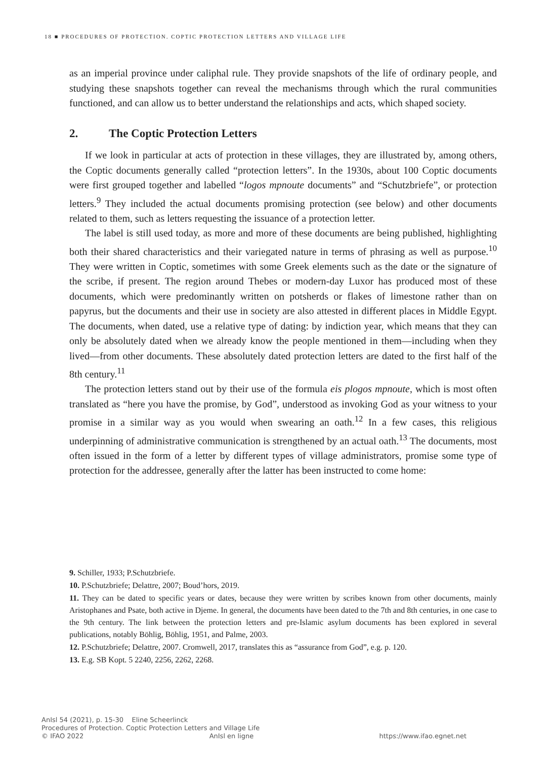18 ■ PROCEDURES OF PROTECTION. COPTIC PROTECTION LETTERS AND VILLAGE LIFE
as an imperial province under caliphal rule. They provide snapshots of the life of ordinary people, and studying these snapshots together can reveal the mechanisms through which the rural communities functioned, and can allow us to better understand the relationships and acts, which shaped society.
2. The Coptic Protection Letters
If we look in particular at acts of protection in these villages, they are illustrated by, among others, the Coptic documents generally called “protection letters”. In the 1930s, about 100 Coptic documents were first grouped together and labelled “logos mpnoute documents” and “Schutzbriefe”, or protection letters.<sup>9</sup> They included the actual documents promising protection (see below) and other documents related to them, such as letters requesting the issuance of a protection letter.
The label is still used today, as more and more of these documents are being published, highlighting both their shared characteristics and their variegated nature in terms of phrasing as well as purpose.<sup>10</sup> They were written in Coptic, sometimes with some Greek elements such as the date or the signature of the scribe, if present. The region around Thebes or modern-day Luxor has produced most of these documents, which were predominantly written on potsherds or flakes of limestone rather than on papyrus, but the documents and their use in society are also attested in different places in Middle Egypt. The documents, when dated, use a relative type of dating: by indiction year, which means that they can only be absolutely dated when we already know the people mentioned in them—including when they lived—from other documents. These absolutely dated protection letters are dated to the first half of the 8th century.<sup>11</sup>
The protection letters stand out by their use of the formula eis plogos mpnoute, which is most often translated as “here you have the promise, by God”, understood as invoking God as your witness to your promise in a similar way as you would when swearing an oath.<sup>12</sup> In a few cases, this religious underpinning of administrative communication is strengthened by an actual oath.<sup>13</sup> The documents, most often issued in the form of a letter by different types of village administrators, promise some type of protection for the addressee, generally after the latter has been instructed to come home:
9. Schiller, 1933; P.Schutzbriefe.
10. P.Schutzbriefe; Delattre, 2007; Boud’hors, 2019.
11. They can be dated to specific years or dates, because they were written by scribes known from other documents, mainly Aristophanes and Psate, both active in Djeme. In general, the documents have been dated to the 7th and 8th centuries, in one case to the 9th century. The link between the protection letters and pre-Islamic asylum documents has been explored in several publications, notably Böhlig, Böhlig, 1951, and Palme, 2003.
12. P.Schutzbriefe; Delattre, 2007. Cromwell, 2017, translates this as “assurance from God”, e.g. p. 120.
13. E.g. SB Kopt. 5 2240, 2256, 2262, 2268.
AnIsl 54 (2021), p. 15-30 Eline Scheerlinck
Procedures of Protection. Coptic Protection Letters and Village Life
© IFAO 2022 AnIsl en ligne https://www.ifao.egnet.net